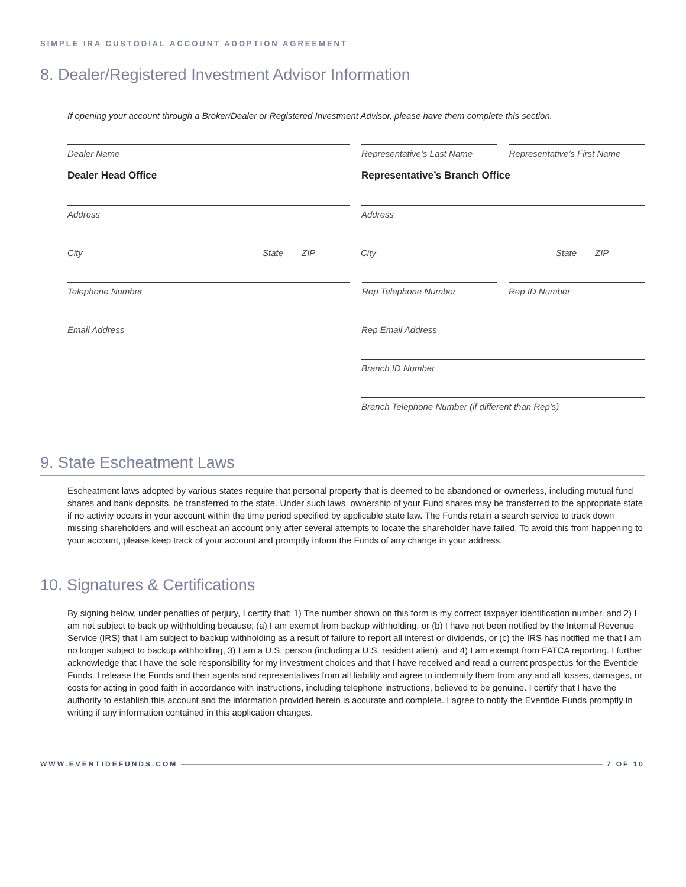SIMPLE IRA CUSTODIAL ACCOUNT ADOPTION AGREEMENT
8. Dealer/Registered Investment Advisor Information
If opening your account through a Broker/Dealer or Registered Investment Advisor, please have them complete this section.
Dealer Name Representative’s Last Name
Representative’s First Name
Dealer Head Office Representative’s Branch Office
Address Address
City State ZIP City State ZIP
Telephone Number Rep Telephone Number Rep ID Number
Email Address Rep Email Address
Branch ID Number
Branch Telephone Number (if different than Rep’s)
9. State Escheatment Laws
Escheatment laws adopted by various states require that personal property that is deemed to be abandoned or ownerless, including mutual fund shares and bank deposits, be transferred to the state. Under such laws, ownership of your Fund shares may be transferred to the appropriate state if no activity occurs in your account within the time period specified by applicable state law. The Funds retain a search service to track down missing shareholders and will escheat an account only after several attempts to locate the shareholder have failed. To avoid this from happening to your account, please keep track of your account and promptly inform the Funds of any change in your address.
10. Signatures & Certifications
By signing below, under penalties of perjury, I certify that: 1) The number shown on this form is my correct taxpayer identification number, and 2) I am not subject to back up withholding because; (a) I am exempt from backup withholding, or (b) I have not been notified by the Internal Revenue Service (IRS) that I am subject to backup withholding as a result of failure to report all interest or dividends, or (c) the IRS has notified me that I am no longer subject to backup withholding, 3) I am a U.S. person (including a U.S. resident alien), and 4) I am exempt from FATCA reporting. I further acknowledge that I have the sole responsibility for my investment choices and that I have received and read a current prospectus for the Eventide Funds. I release the Funds and their agents and representatives from all liability and agree to indemnify them from any and all losses, damages, or costs for acting in good faith in accordance with instructions, including telephone instructions, believed to be genuine. I certify that I have the authority to establish this account and the information provided herein is accurate and complete. I agree to notify the Eventide Funds promptly in writing if any information contained in this application changes.
WWW.EVENTIDEFUNDS.COM 7 OF 10